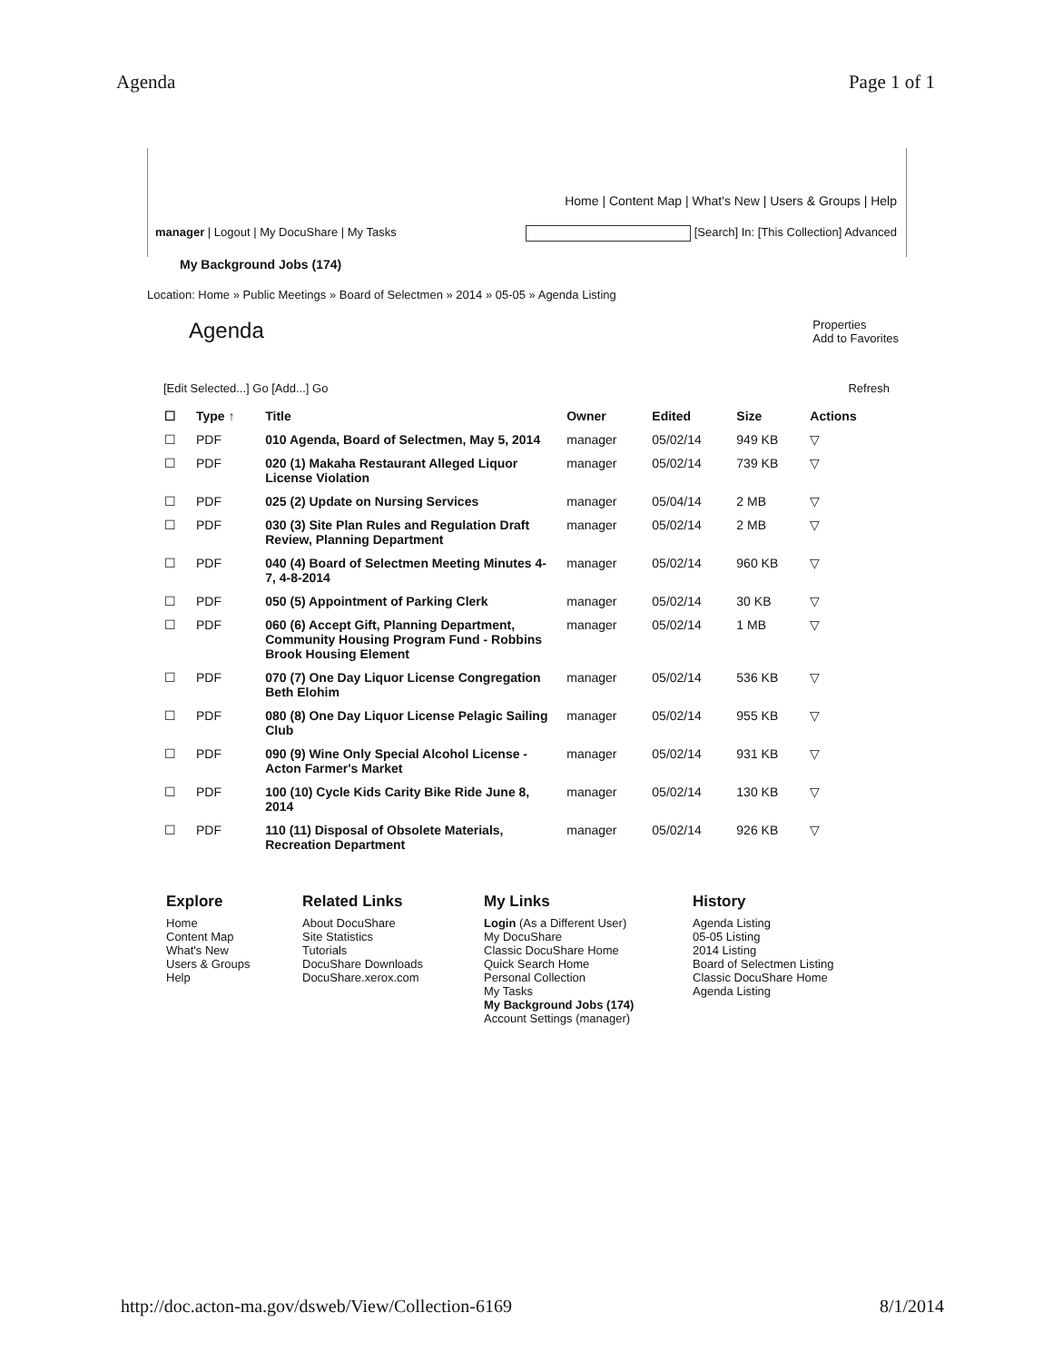Agenda Page 1 of 1
Home | Content Map | What's New | Users & Groups | Help
manager | Logout | My DocuShare | My Tasks [Search] In: [This Collection] Advanced
My Background Jobs (174)
Location: Home » Public Meetings » Board of Selectmen » 2014 » 05-05 » Agenda Listing
Agenda Properties
Add to Favorites
[Edit Selected...] Go [Add...] Go Refresh
| ☐ | Type ↑ | Title | Owner | Edited | Size | Actions |
| --- | --- | --- | --- | --- | --- | --- |
| ☐ | PDF | 010 Agenda, Board of Selectmen, May 5, 2014 | manager | 05/02/14 | 949 KB | ▽ |
| ☐ | PDF | 020 (1) Makaha Restaurant Alleged Liquor License Violation | manager | 05/02/14 | 739 KB | ▽ |
| ☐ | PDF | 025 (2) Update on Nursing Services | manager | 05/04/14 | 2 MB | ▽ |
| ☐ | PDF | 030 (3) Site Plan Rules and Regulation Draft Review, Planning Department | manager | 05/02/14 | 2 MB | ▽ |
| ☐ | PDF | 040 (4) Board of Selectmen Meeting Minutes 4-7, 4-8-2014 | manager | 05/02/14 | 960 KB | ▽ |
| ☐ | PDF | 050 (5) Appointment of Parking Clerk | manager | 05/02/14 | 30 KB | ▽ |
| ☐ | PDF | 060 (6) Accept Gift, Planning Department, Community Housing Program Fund - Robbins Brook Housing Element | manager | 05/02/14 | 1 MB | ▽ |
| ☐ | PDF | 070 (7) One Day Liquor License Congregation Beth Elohim | manager | 05/02/14 | 536 KB | ▽ |
| ☐ | PDF | 080 (8) One Day Liquor License Pelagic Sailing Club | manager | 05/02/14 | 955 KB | ▽ |
| ☐ | PDF | 090 (9) Wine Only Special Alcohol License - Acton Farmer's Market | manager | 05/02/14 | 931 KB | ▽ |
| ☐ | PDF | 100 (10) Cycle Kids Carity Bike Ride June 8, 2014 | manager | 05/02/14 | 130 KB | ▽ |
| ☐ | PDF | 110 (11) Disposal of Obsolete Materials, Recreation Department | manager | 05/02/14 | 926 KB | ▽ |
Explore
Home
Content Map
What's New
Users & Groups
Help
Related Links
About DocuShare
Site Statistics
Tutorials
DocuShare Downloads
DocuShare.xerox.com
My Links
Login (As a Different User)
My DocuShare
Classic DocuShare Home
Quick Search Home
Personal Collection
My Tasks
My Background Jobs (174)
Account Settings (manager)
History
Agenda Listing
05-05 Listing
2014 Listing
Board of Selectmen Listing
Classic DocuShare Home
Agenda Listing
http://doc.acton-ma.gov/dsweb/View/Collection-6169 8/1/2014